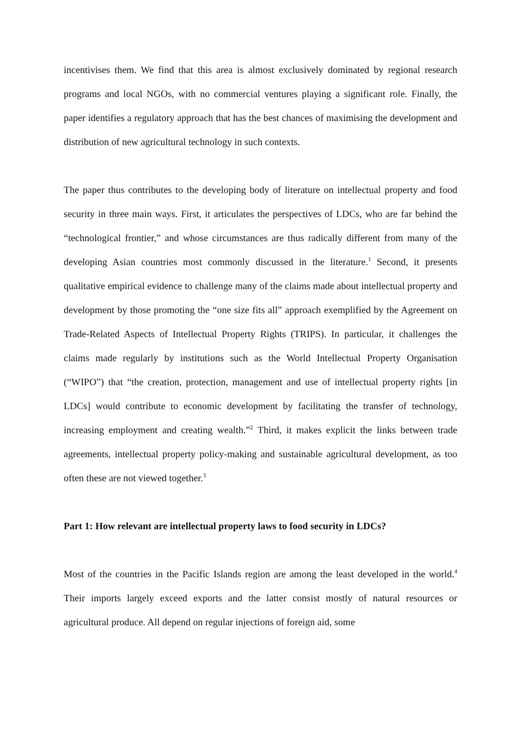incentivises them. We find that this area is almost exclusively dominated by regional research programs and local NGOs, with no commercial ventures playing a significant role. Finally, the paper identifies a regulatory approach that has the best chances of maximising the development and distribution of new agricultural technology in such contexts.
The paper thus contributes to the developing body of literature on intellectual property and food security in three main ways. First, it articulates the perspectives of LDCs, who are far behind the “technological frontier,” and whose circumstances are thus radically different from many of the developing Asian countries most commonly discussed in the literature.<sup>1</sup> Second, it presents qualitative empirical evidence to challenge many of the claims made about intellectual property and development by those promoting the “one size fits all” approach exemplified by the Agreement on Trade-Related Aspects of Intellectual Property Rights (TRIPS). In particular, it challenges the claims made regularly by institutions such as the World Intellectual Property Organisation (“WIPO”) that “the creation, protection, management and use of intellectual property rights [in LDCs] would contribute to economic development by facilitating the transfer of technology, increasing employment and creating wealth.”<sup>2</sup> Third, it makes explicit the links between trade agreements, intellectual property policy-making and sustainable agricultural development, as too often these are not viewed together.<sup>3</sup>
Part 1: How relevant are intellectual property laws to food security in LDCs?
Most of the countries in the Pacific Islands region are among the least developed in the world.<sup>4</sup> Their imports largely exceed exports and the latter consist mostly of natural resources or agricultural produce. All depend on regular injections of foreign aid, some